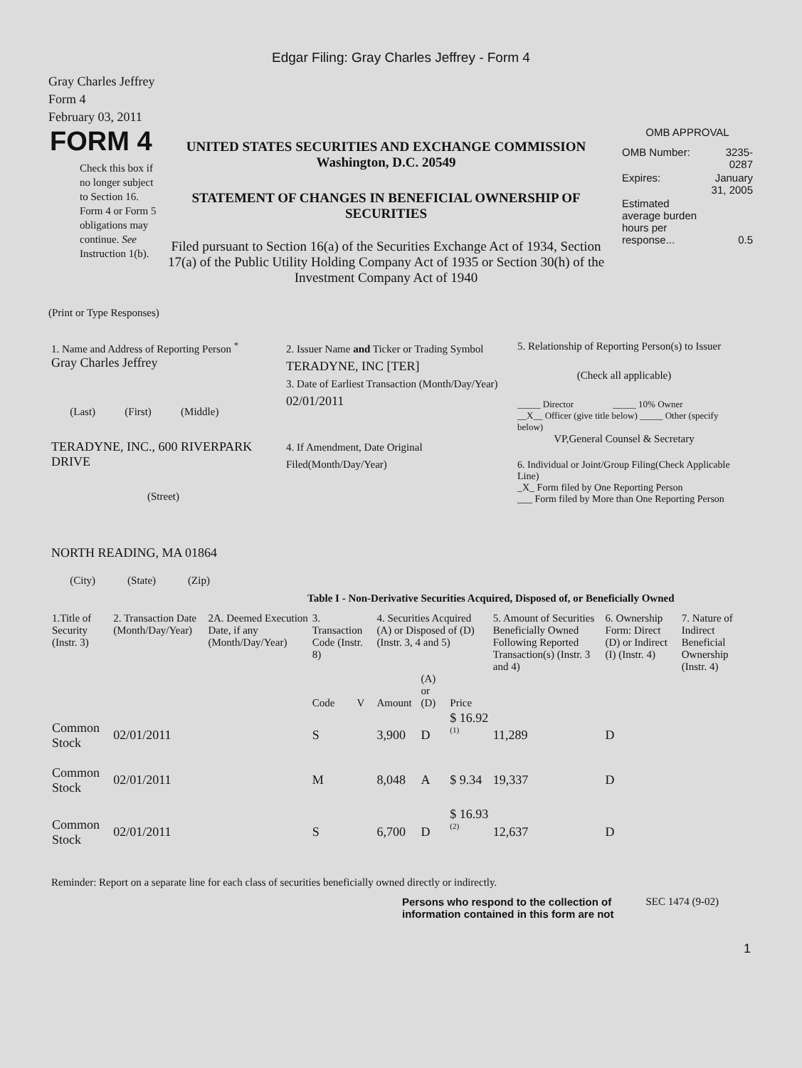Edgar Filing: Gray Charles Jeffrey - Form 4
Gray Charles Jeffrey
Form 4
February 03, 2011
FORM 4
Check this box if no longer subject to Section 16. Form 4 or Form 5 obligations may continue. See Instruction 1(b).
UNITED STATES SECURITIES AND EXCHANGE COMMISSION
Washington, D.C. 20549
STATEMENT OF CHANGES IN BENEFICIAL OWNERSHIP OF SECURITIES
Filed pursuant to Section 16(a) of the Securities Exchange Act of 1934, Section 17(a) of the Public Utility Holding Company Act of 1935 or Section 30(h) of the Investment Company Act of 1940
OMB APPROVAL
| OMB Number: | 3235-0287 |
| Expires: | January 31, 2005 |
| Estimated average burden hours per response... | 0.5 |
(Print or Type Responses)
1. Name and Address of Reporting Person <sup>*</sup>
Gray Charles Jeffrey
(Last) (First) (Middle)
TERADYNE, INC., 600 RIVERPARK DRIVE
(Street)
NORTH READING, MA 01864
(City) (State) (Zip)
2. Issuer Name and Ticker or Trading Symbol
TERADYNE, INC [TER]
3. Date of Earliest Transaction (Month/Day/Year)
02/01/2011
4. If Amendment, Date Original Filed(Month/Day/Year)
5. Relationship of Reporting Person(s) to Issuer
(Check all applicable)
_____ Director _____ 10% Owner
__X__ Officer (give title below) _____ Other (specify below)
VP,General Counsel & Secretary
6. Individual or Joint/Group Filing(Check Applicable Line)
_X_ Form filed by One Reporting Person
___ Form filed by More than One Reporting Person
Table I - Non-Derivative Securities Acquired, Disposed of, or Beneficially Owned
| 1.Title of Security (Instr. 3) | 2. Transaction Date (Month/Day/Year) | 2A. Deemed Execution Date, if any (Month/Day/Year) | 3. Transaction Code (Instr. 8) | | 4. Securities Acquired (A) or Disposed of (D) (Instr. 3, 4 and 5) | | | 5. Amount of Securities Beneficially Owned Following Reported Transaction(s) (Instr. 3 and 4) | 6. Ownership Form: Direct (D) or Indirect (I) (Instr. 4) | 7. Nature of Indirect Beneficial Ownership (Instr. 4) |
| --- | --- | --- | --- | --- | --- | --- | --- | --- | --- | --- |
| | | | Code | V | Amount | (A) or (D) | Price | | | |
| Common Stock | 02/01/2011 | | S | | 3,900 | D | $ 16.92 <sup>(1)</sup> | 11,289 | D | |
| Common Stock | 02/01/2011 | | M | | 8,048 | A | $ 9.34 | 19,337 | D | |
| Common Stock | 02/01/2011 | | S | | 6,700 | D | $ 16.93 <sup>(2)</sup> | 12,637 | D | |
Reminder: Report on a separate line for each class of securities beneficially owned directly or indirectly.
Persons who respond to the collection of information contained in this form are not
SEC 1474 (9-02)
1